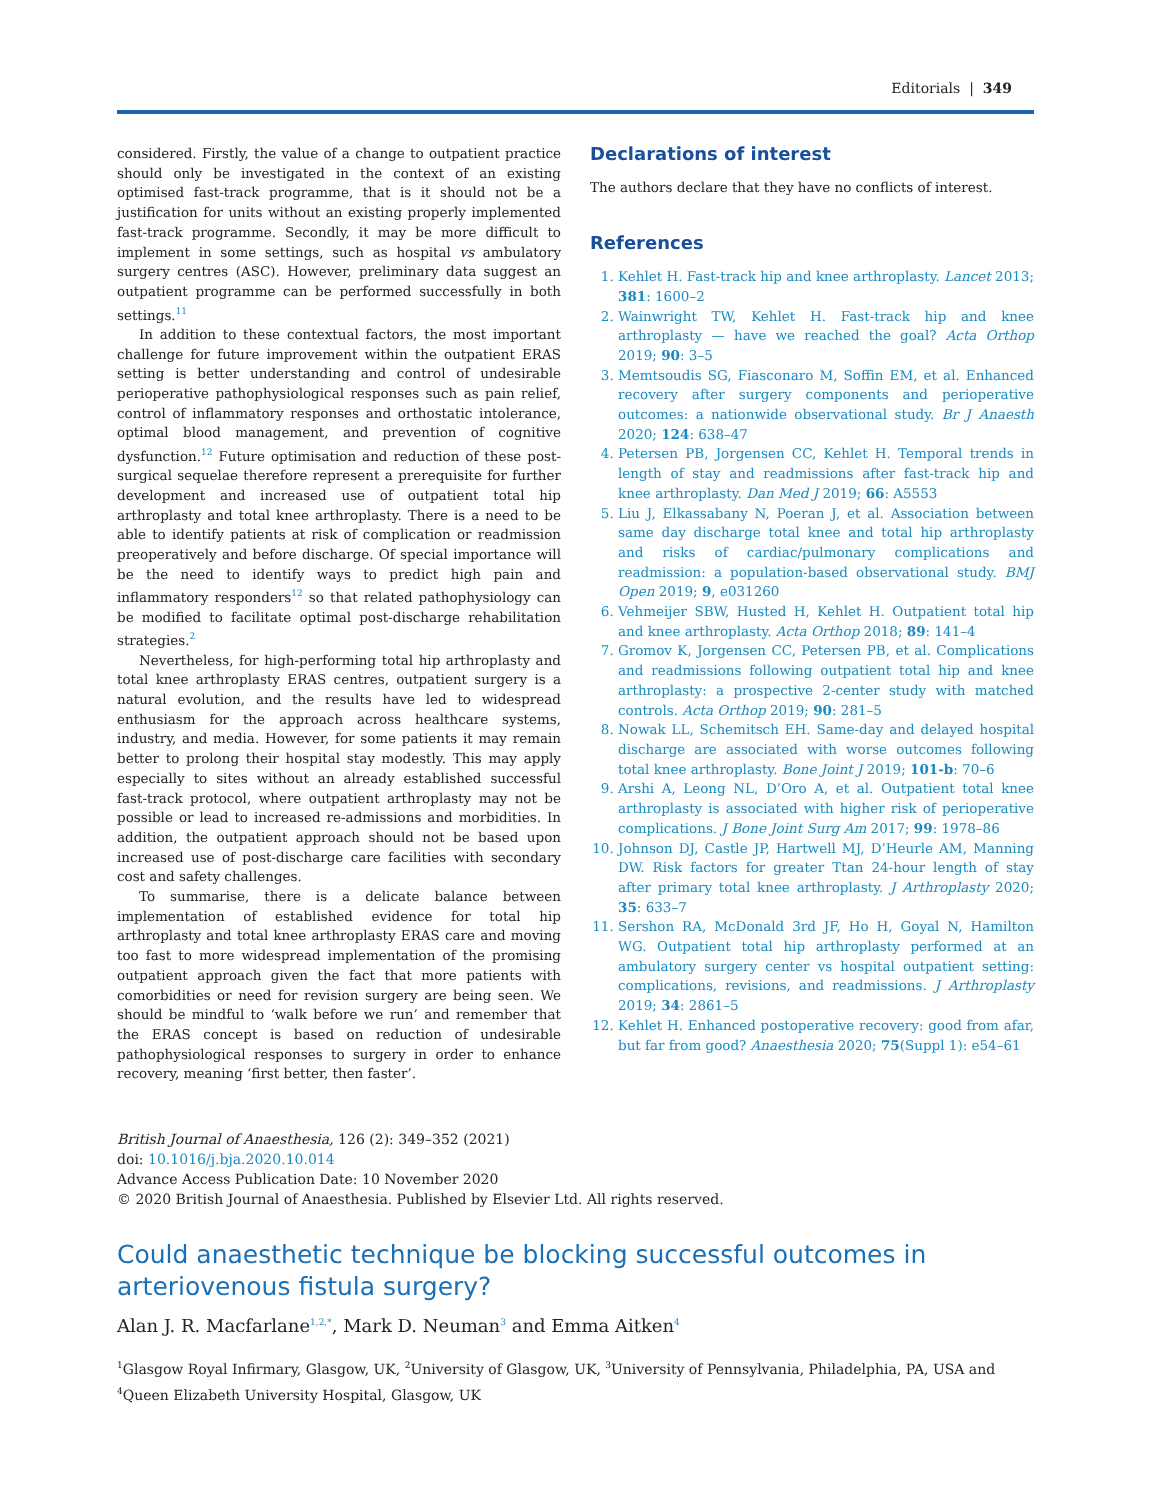Editorials | 349
considered. Firstly, the value of a change to outpatient practice should only be investigated in the context of an existing optimised fast-track programme, that is it should not be a justification for units without an existing properly implemented fast-track programme. Secondly, it may be more difficult to implement in some settings, such as hospital vs ambulatory surgery centres (ASC). However, preliminary data suggest an outpatient programme can be performed successfully in both settings.<sup>11</sup>
In addition to these contextual factors, the most important challenge for future improvement within the outpatient ERAS setting is better understanding and control of undesirable perioperative pathophysiological responses such as pain relief, control of inflammatory responses and orthostatic intolerance, optimal blood management, and prevention of cognitive dysfunction.<sup>12</sup> Future optimisation and reduction of these post-surgical sequelae therefore represent a prerequisite for further development and increased use of outpatient total hip arthroplasty and total knee arthroplasty. There is a need to be able to identify patients at risk of complication or readmission preoperatively and before discharge. Of special importance will be the need to identify ways to predict high pain and inflammatory responders<sup>12</sup> so that related pathophysiology can be modified to facilitate optimal post-discharge rehabilitation strategies.<sup>2</sup>
Nevertheless, for high-performing total hip arthroplasty and total knee arthroplasty ERAS centres, outpatient surgery is a natural evolution, and the results have led to widespread enthusiasm for the approach across healthcare systems, industry, and media. However, for some patients it may remain better to prolong their hospital stay modestly. This may apply especially to sites without an already established successful fast-track protocol, where outpatient arthroplasty may not be possible or lead to increased re-admissions and morbidities. In addition, the outpatient approach should not be based upon increased use of post-discharge care facilities with secondary cost and safety challenges.
To summarise, there is a delicate balance between implementation of established evidence for total hip arthroplasty and total knee arthroplasty ERAS care and moving too fast to more widespread implementation of the promising outpatient approach given the fact that more patients with comorbidities or need for revision surgery are being seen. We should be mindful to ‘walk before we run’ and remember that the ERAS concept is based on reduction of undesirable pathophysiological responses to surgery in order to enhance recovery, meaning ‘first better, then faster’.
Declarations of interest
The authors declare that they have no conflicts of interest.
References
1. Kehlet H. Fast-track hip and knee arthroplasty. Lancet 2013; 381: 1600–2
2. Wainwright TW, Kehlet H. Fast-track hip and knee arthroplasty — have we reached the goal? Acta Orthop 2019; 90: 3–5
3. Memtsoudis SG, Fiasconaro M, Soffin EM, et al. Enhanced recovery after surgery components and perioperative outcomes: a nationwide observational study. Br J Anaesth 2020; 124: 638–47
4. Petersen PB, Jorgensen CC, Kehlet H. Temporal trends in length of stay and readmissions after fast-track hip and knee arthroplasty. Dan Med J 2019; 66: A5553
5. Liu J, Elkassabany N, Poeran J, et al. Association between same day discharge total knee and total hip arthroplasty and risks of cardiac/pulmonary complications and readmission: a population-based observational study. BMJ Open 2019; 9, e031260
6. Vehmeijer SBW, Husted H, Kehlet H. Outpatient total hip and knee arthroplasty. Acta Orthop 2018; 89: 141–4
7. Gromov K, Jorgensen CC, Petersen PB, et al. Complications and readmissions following outpatient total hip and knee arthroplasty: a prospective 2-center study with matched controls. Acta Orthop 2019; 90: 281–5
8. Nowak LL, Schemitsch EH. Same-day and delayed hospital discharge are associated with worse outcomes following total knee arthroplasty. Bone Joint J 2019; 101-b: 70–6
9. Arshi A, Leong NL, D’Oro A, et al. Outpatient total knee arthroplasty is associated with higher risk of perioperative complications. J Bone Joint Surg Am 2017; 99: 1978–86
10. Johnson DJ, Castle JP, Hartwell MJ, D’Heurle AM, Manning DW. Risk factors for greater Ttan 24-hour length of stay after primary total knee arthroplasty. J Arthroplasty 2020; 35: 633–7
11. Sershon RA, McDonald 3rd JF, Ho H, Goyal N, Hamilton WG. Outpatient total hip arthroplasty performed at an ambulatory surgery center vs hospital outpatient setting: complications, revisions, and readmissions. J Arthroplasty 2019; 34: 2861–5
12. Kehlet H. Enhanced postoperative recovery: good from afar, but far from good? Anaesthesia 2020; 75(Suppl 1): e54–61
British Journal of Anaesthesia, 126 (2): 349–352 (2021)
doi: 10.1016/j.bja.2020.10.014
Advance Access Publication Date: 10 November 2020
© 2020 British Journal of Anaesthesia. Published by Elsevier Ltd. All rights reserved.
Could anaesthetic technique be blocking successful outcomes in arteriovenous fistula surgery?
Alan J. R. Macfarlane<sup>1,2,*</sup>, Mark D. Neuman<sup>3</sup> and Emma Aitken<sup>4</sup>
<sup>1</sup> Glasgow Royal Infirmary, Glasgow, UK, <sup>2</sup>University of Glasgow, UK, <sup>3</sup>University of Pennsylvania, Philadelphia, PA, USA and <sup>4</sup>Queen Elizabeth University Hospital, Glasgow, UK